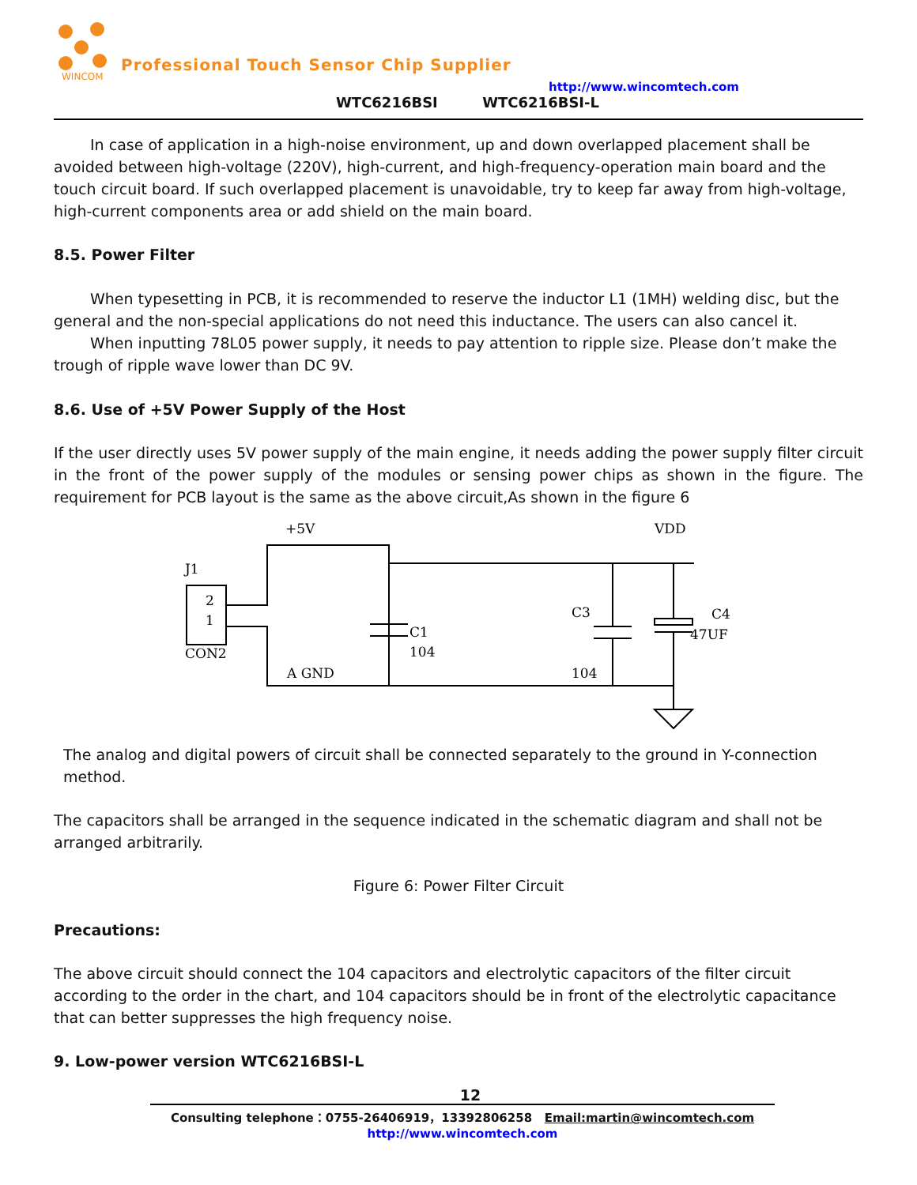WINCOM
Professional Touch Sensor Chip Supplier
http://www.wincomtech.com
WTC6216BSI WTC6216BSI-L
In case of application in a high-noise environment, up and down overlapped placement shall be avoided between high-voltage (220V), high-current, and high-frequency-operation main board and the touch circuit board. If such overlapped placement is unavoidable, try to keep far away from high-voltage, high-current components area or add shield on the main board.
8.5. Power Filter
When typesetting in PCB, it is recommended to reserve the inductor L1 (1MH) welding disc, but the general and the non-special applications do not need this inductance. The users can also cancel it.
When inputting 78L05 power supply, it needs to pay attention to ripple size. Please don’t make the trough of ripple wave lower than DC 9V.
8.6. Use of +5V Power Supply of the Host
If the user directly uses 5V power supply of the main engine, it needs adding the power supply filter circuit in the front of the power supply of the modules or sensing power chips as shown in the figure. The requirement for PCB layout is the same as the above circuit,As shown in the figure 6
+5V
VDD
J1
2
1
CON2
A GND
C1
104
C3
104
C4
47UF
The analog and digital powers of circuit shall be connected separately to the ground in Y-connection method.
The capacitors shall be arranged in the sequence indicated in the schematic diagram and shall not be arranged arbitrarily.
Figure 6: Power Filter Circuit
Precautions:
The above circuit should connect the 104 capacitors and electrolytic capacitors of the filter circuit according to the order in the chart, and 104 capacitors should be in front of the electrolytic capacitance that can better suppresses the high frequency noise.
9. Low-power version WTC6216BSI-L
12
Consulting telephone：0755-26406919，13392806258 Email:martin@wincomtech.com
http://www.wincomtech.com